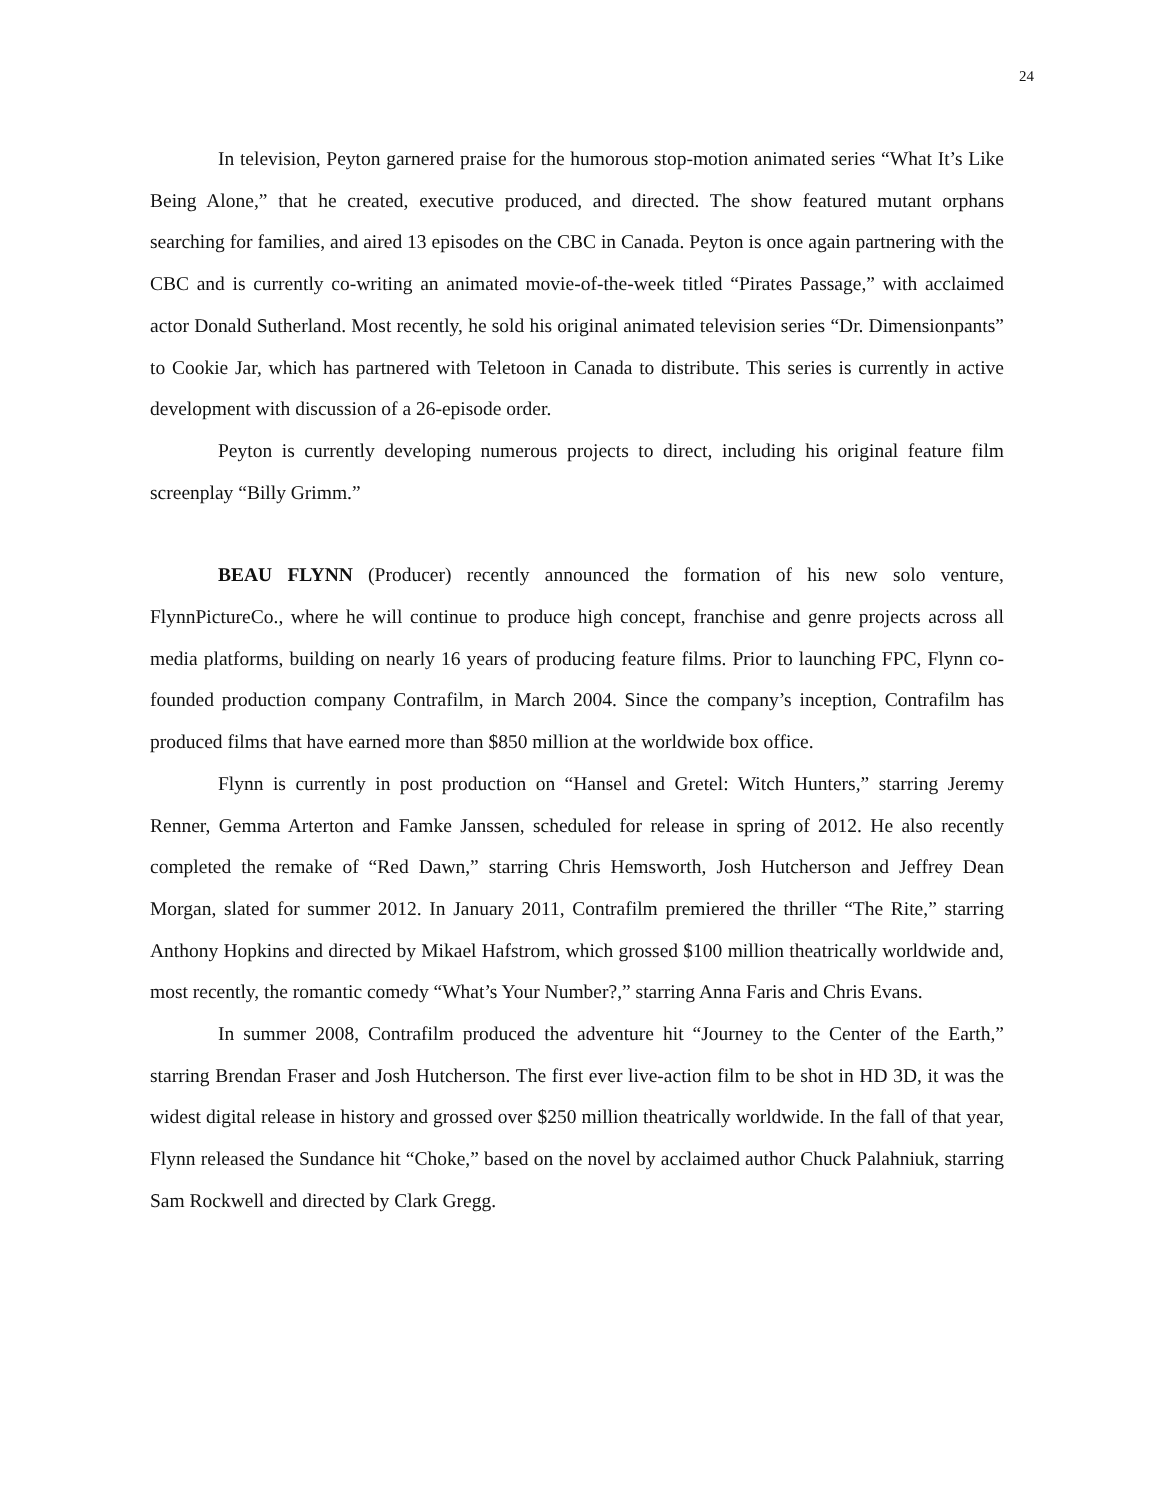24
In television, Peyton garnered praise for the humorous stop-motion animated series “What It’s Like Being Alone,” that he created, executive produced, and directed. The show featured mutant orphans searching for families, and aired 13 episodes on the CBC in Canada. Peyton is once again partnering with the CBC and is currently co-writing an animated movie-of-the-week titled “Pirates Passage,” with acclaimed actor Donald Sutherland. Most recently, he sold his original animated television series “Dr. Dimensionpants” to Cookie Jar, which has partnered with Teletoon in Canada to distribute. This series is currently in active development with discussion of a 26-episode order.
Peyton is currently developing numerous projects to direct, including his original feature film screenplay “Billy Grimm.”
BEAU FLYNN (Producer) recently announced the formation of his new solo venture, FlynnPictureCo., where he will continue to produce high concept, franchise and genre projects across all media platforms, building on nearly 16 years of producing feature films. Prior to launching FPC, Flynn co-founded production company Contrafilm, in March 2004. Since the company’s inception, Contrafilm has produced films that have earned more than $850 million at the worldwide box office.
Flynn is currently in post production on “Hansel and Gretel: Witch Hunters,” starring Jeremy Renner, Gemma Arterton and Famke Janssen, scheduled for release in spring of 2012. He also recently completed the remake of “Red Dawn,” starring Chris Hemsworth, Josh Hutcherson and Jeffrey Dean Morgan, slated for summer 2012. In January 2011, Contrafilm premiered the thriller “The Rite,” starring Anthony Hopkins and directed by Mikael Hafstrom, which grossed $100 million theatrically worldwide and, most recently, the romantic comedy “What’s Your Number?,” starring Anna Faris and Chris Evans.
In summer 2008, Contrafilm produced the adventure hit “Journey to the Center of the Earth,” starring Brendan Fraser and Josh Hutcherson. The first ever live-action film to be shot in HD 3D, it was the widest digital release in history and grossed over $250 million theatrically worldwide. In the fall of that year, Flynn released the Sundance hit “Choke,” based on the novel by acclaimed author Chuck Palahniuk, starring Sam Rockwell and directed by Clark Gregg.